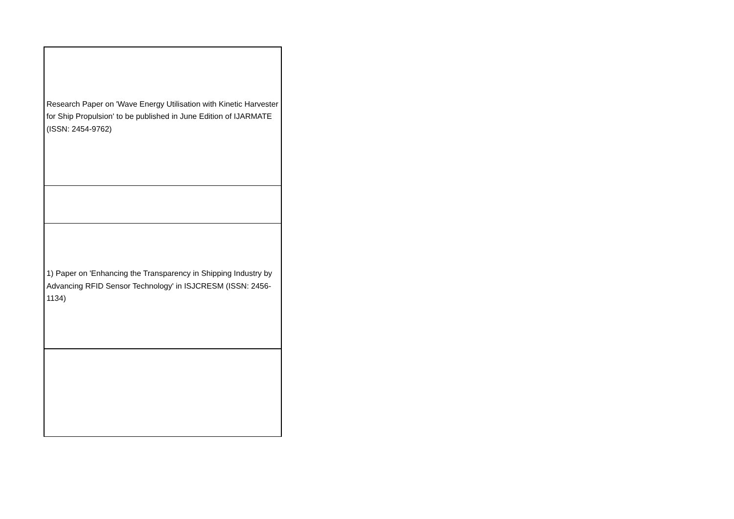| Research Paper on 'Wave Energy Utilisation with Kinetic Harvester for Ship Propulsion' to be published in June Edition of IJARMATE (ISSN: 2454-9762) |
| 1) Paper on 'Enhancing the Transparency in Shipping Industry by Advancing RFID Sensor Technology' in ISJCRESM (ISSN: 2456-1134) |